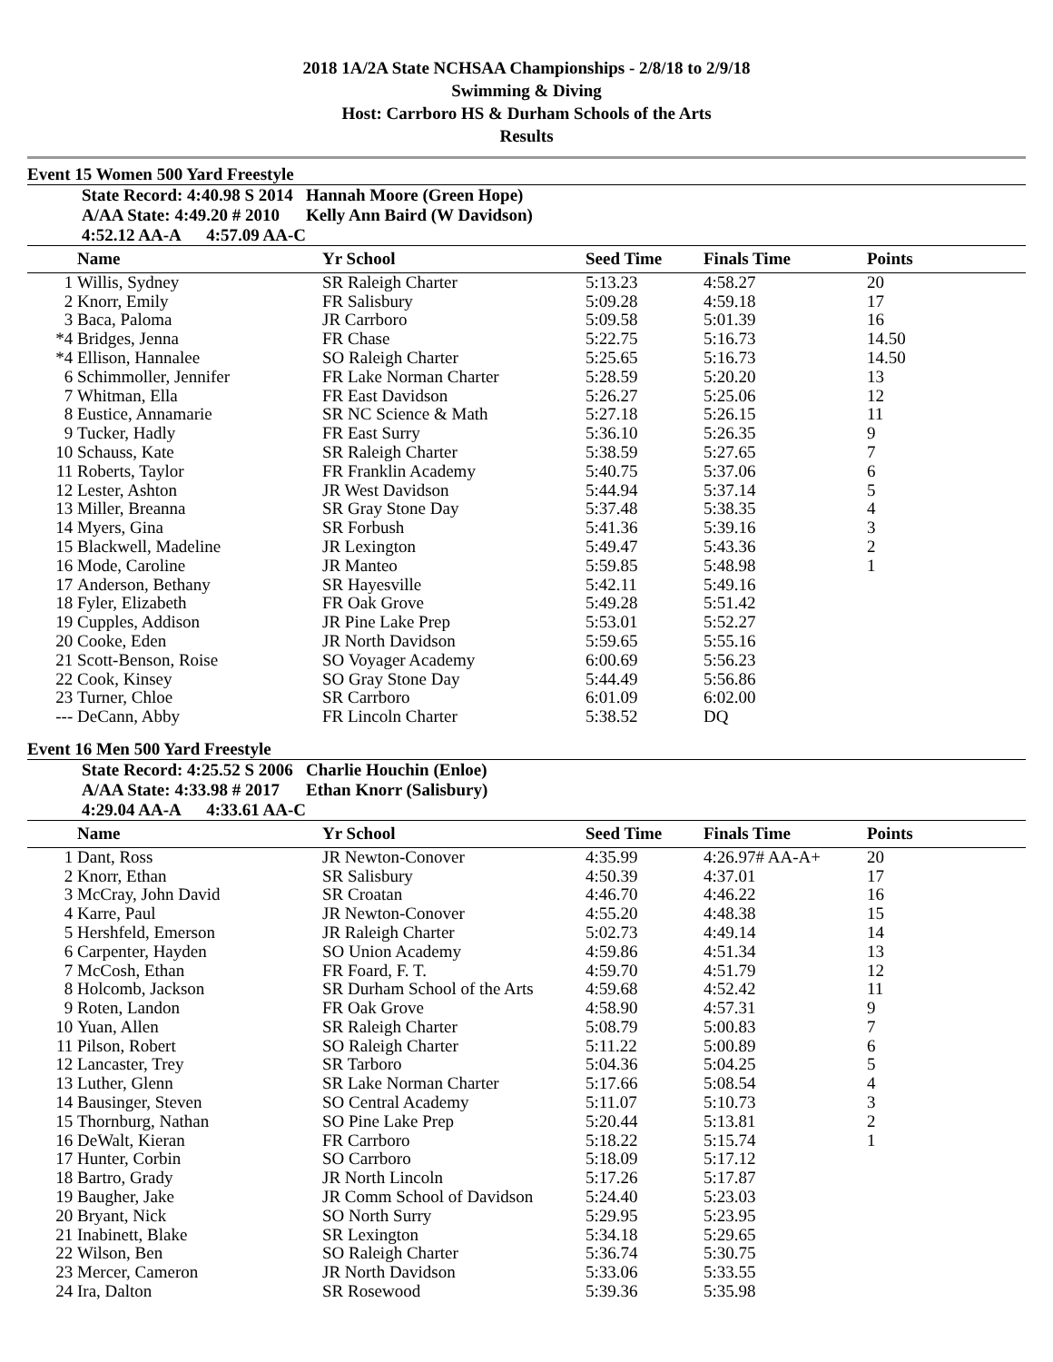2018 1A/2A State NCHSAA Championships - 2/8/18 to 2/9/18
Swimming & Diving
Host: Carrboro HS & Durham Schools of the Arts
Results
Event 15 Women 500 Yard Freestyle
| | State Record: 4:40.98 S 2014 | Hannah Moore (Green Hope) |
| | A/AA State: 4:49.20 # 2010 | Kelly Ann Baird (W Davidson) |
| | 4:52.12 AA-A 4:57.09 AA-C | |
| | Name | Yr School | Seed Time | Finals Time | Points |
| --- | --- | --- | --- | --- | --- |
| 1 | Willis, Sydney | SR Raleigh Charter | 5:13.23 | 4:58.27 | 20 |
| 2 | Knorr, Emily | FR Salisbury | 5:09.28 | 4:59.18 | 17 |
| 3 | Baca, Paloma | JR Carrboro | 5:09.58 | 5:01.39 | 16 |
| *4 | Bridges, Jenna | FR Chase | 5:22.75 | 5:16.73 | 14.50 |
| *4 | Ellison, Hannalee | SO Raleigh Charter | 5:25.65 | 5:16.73 | 14.50 |
| 6 | Schimmoller, Jennifer | FR Lake Norman Charter | 5:28.59 | 5:20.20 | 13 |
| 7 | Whitman, Ella | FR East Davidson | 5:26.27 | 5:25.06 | 12 |
| 8 | Eustice, Annamarie | SR NC Science & Math | 5:27.18 | 5:26.15 | 11 |
| 9 | Tucker, Hadly | FR East Surry | 5:36.10 | 5:26.35 | 9 |
| 10 | Schauss, Kate | SR Raleigh Charter | 5:38.59 | 5:27.65 | 7 |
| 11 | Roberts, Taylor | FR Franklin Academy | 5:40.75 | 5:37.06 | 6 |
| 12 | Lester, Ashton | JR West Davidson | 5:44.94 | 5:37.14 | 5 |
| 13 | Miller, Breanna | SR Gray Stone Day | 5:37.48 | 5:38.35 | 4 |
| 14 | Myers, Gina | SR Forbush | 5:41.36 | 5:39.16 | 3 |
| 15 | Blackwell, Madeline | JR Lexington | 5:49.47 | 5:43.36 | 2 |
| 16 | Mode, Caroline | JR Manteo | 5:59.85 | 5:48.98 | 1 |
| 17 | Anderson, Bethany | SR Hayesville | 5:42.11 | 5:49.16 | |
| 18 | Fyler, Elizabeth | FR Oak Grove | 5:49.28 | 5:51.42 | |
| 19 | Cupples, Addison | JR Pine Lake Prep | 5:53.01 | 5:52.27 | |
| 20 | Cooke, Eden | JR North Davidson | 5:59.65 | 5:55.16 | |
| 21 | Scott-Benson, Roise | SO Voyager Academy | 6:00.69 | 5:56.23 | |
| 22 | Cook, Kinsey | SO Gray Stone Day | 5:44.49 | 5:56.86 | |
| 23 | Turner, Chloe | SR Carrboro | 6:01.09 | 6:02.00 | |
| --- | DeCann, Abby | FR Lincoln Charter | 5:38.52 | DQ | |
Event 16 Men 500 Yard Freestyle
| | State Record: 4:25.52 S 2006 | Charlie Houchin (Enloe) |
| | A/AA State: 4:33.98 # 2017 | Ethan Knorr (Salisbury) |
| | 4:29.04 AA-A 4:33.61 AA-C | |
| | Name | Yr School | Seed Time | Finals Time | Points |
| --- | --- | --- | --- | --- | --- |
| 1 | Dant, Ross | JR Newton-Conover | 4:35.99 | 4:26.97# AA-A+ | 20 |
| 2 | Knorr, Ethan | SR Salisbury | 4:50.39 | 4:37.01 | 17 |
| 3 | McCray, John David | SR Croatan | 4:46.70 | 4:46.22 | 16 |
| 4 | Karre, Paul | JR Newton-Conover | 4:55.20 | 4:48.38 | 15 |
| 5 | Hershfeld, Emerson | JR Raleigh Charter | 5:02.73 | 4:49.14 | 14 |
| 6 | Carpenter, Hayden | SO Union Academy | 4:59.86 | 4:51.34 | 13 |
| 7 | McCosh, Ethan | FR Foard, F. T. | 4:59.70 | 4:51.79 | 12 |
| 8 | Holcomb, Jackson | SR Durham School of the Arts | 4:59.68 | 4:52.42 | 11 |
| 9 | Roten, Landon | FR Oak Grove | 4:58.90 | 4:57.31 | 9 |
| 10 | Yuan, Allen | SR Raleigh Charter | 5:08.79 | 5:00.83 | 7 |
| 11 | Pilson, Robert | SO Raleigh Charter | 5:11.22 | 5:00.89 | 6 |
| 12 | Lancaster, Trey | SR Tarboro | 5:04.36 | 5:04.25 | 5 |
| 13 | Luther, Glenn | SR Lake Norman Charter | 5:17.66 | 5:08.54 | 4 |
| 14 | Bausinger, Steven | SO Central Academy | 5:11.07 | 5:10.73 | 3 |
| 15 | Thornburg, Nathan | SO Pine Lake Prep | 5:20.44 | 5:13.81 | 2 |
| 16 | DeWalt, Kieran | FR Carrboro | 5:18.22 | 5:15.74 | 1 |
| 17 | Hunter, Corbin | SO Carrboro | 5:18.09 | 5:17.12 | |
| 18 | Bartro, Grady | JR North Lincoln | 5:17.26 | 5:17.87 | |
| 19 | Baugher, Jake | JR Comm School of Davidson | 5:24.40 | 5:23.03 | |
| 20 | Bryant, Nick | SO North Surry | 5:29.95 | 5:23.95 | |
| 21 | Inabinett, Blake | SR Lexington | 5:34.18 | 5:29.65 | |
| 22 | Wilson, Ben | SO Raleigh Charter | 5:36.74 | 5:30.75 | |
| 23 | Mercer, Cameron | JR North Davidson | 5:33.06 | 5:33.55 | |
| 24 | Ira, Dalton | SR Rosewood | 5:39.36 | 5:35.98 | |